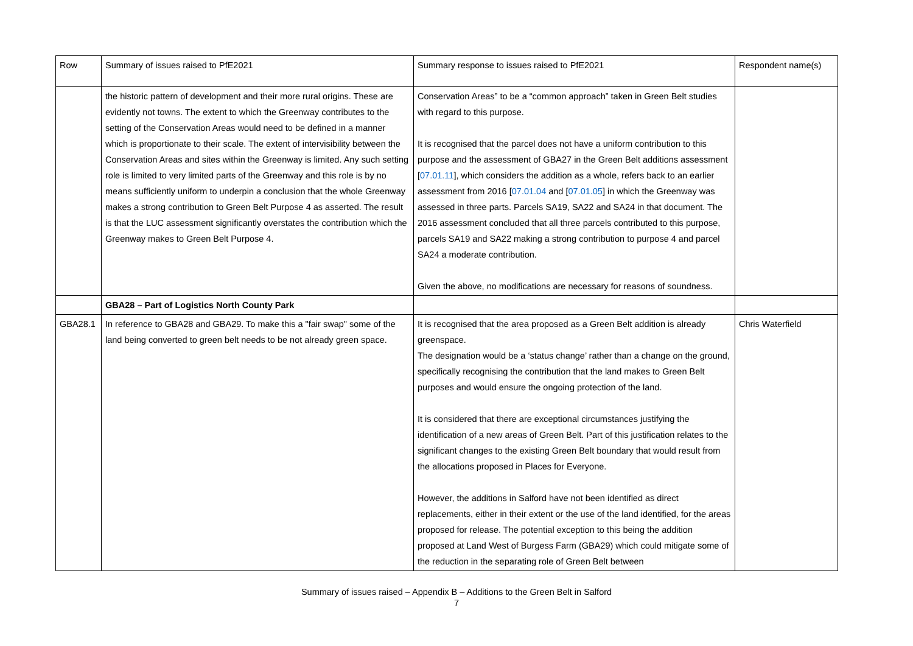| Row | Summary of issues raised to PfE2021 | Summary response to issues raised to PfE2021 | Respondent name(s) |
| --- | --- | --- | --- |
| | the historic pattern of development and their more rural origins. These are evidently not towns. The extent to which the Greenway contributes to the setting of the Conservation Areas would need to be defined in a manner which is proportionate to their scale. The extent of intervisibility between the Conservation Areas and sites within the Greenway is limited. Any such setting role is limited to very limited parts of the Greenway and this role is by no means sufficiently uniform to underpin a conclusion that the whole Greenway makes a strong contribution to Green Belt Purpose 4 as asserted. The result is that the LUC assessment significantly overstates the contribution which the Greenway makes to Green Belt Purpose 4. | Conservation Areas” to be a “common approach” taken in Green Belt studies with regard to this purpose. It is recognised that the parcel does not have a uniform contribution to this purpose and the assessment of GBA27 in the Green Belt additions assessment [ 07.01.11 ], which considers the addition as a whole, refers back to an earlier assessment from 2016 [ 07.01.04 and [ 07.01.05 ] in which the Greenway was assessed in three parts. Parcels SA19, SA22 and SA24 in that document. The 2016 assessment concluded that all three parcels contributed to this purpose, parcels SA19 and SA22 making a strong contribution to purpose 4 and parcel SA24 a moderate contribution. Given the above, no modifications are necessary for reasons of soundness. | |
| | GBA28 – Part of Logistics North County Park | | |
| GBA28.1 | In reference to GBA28 and GBA29. To make this a "fair swap" some of the land being converted to green belt needs to be not already green space. | It is recognised that the area proposed as a Green Belt addition is already greenspace. The designation would be a ‘status change’ rather than a change on the ground, specifically recognising the contribution that the land makes to Green Belt purposes and would ensure the ongoing protection of the land. It is considered that there are exceptional circumstances justifying the identification of a new areas of Green Belt. Part of this justification relates to the significant changes to the existing Green Belt boundary that would result from the allocations proposed in Places for Everyone. However, the additions in Salford have not been identified as direct replacements, either in their extent or the use of the land identified, for the areas proposed for release. The potential exception to this being the addition proposed at Land West of Burgess Farm (GBA29) which could mitigate some of the reduction in the separating role of Green Belt between | Chris Waterfield |
Summary of issues raised – Appendix B – Additions to the Green Belt in Salford
7